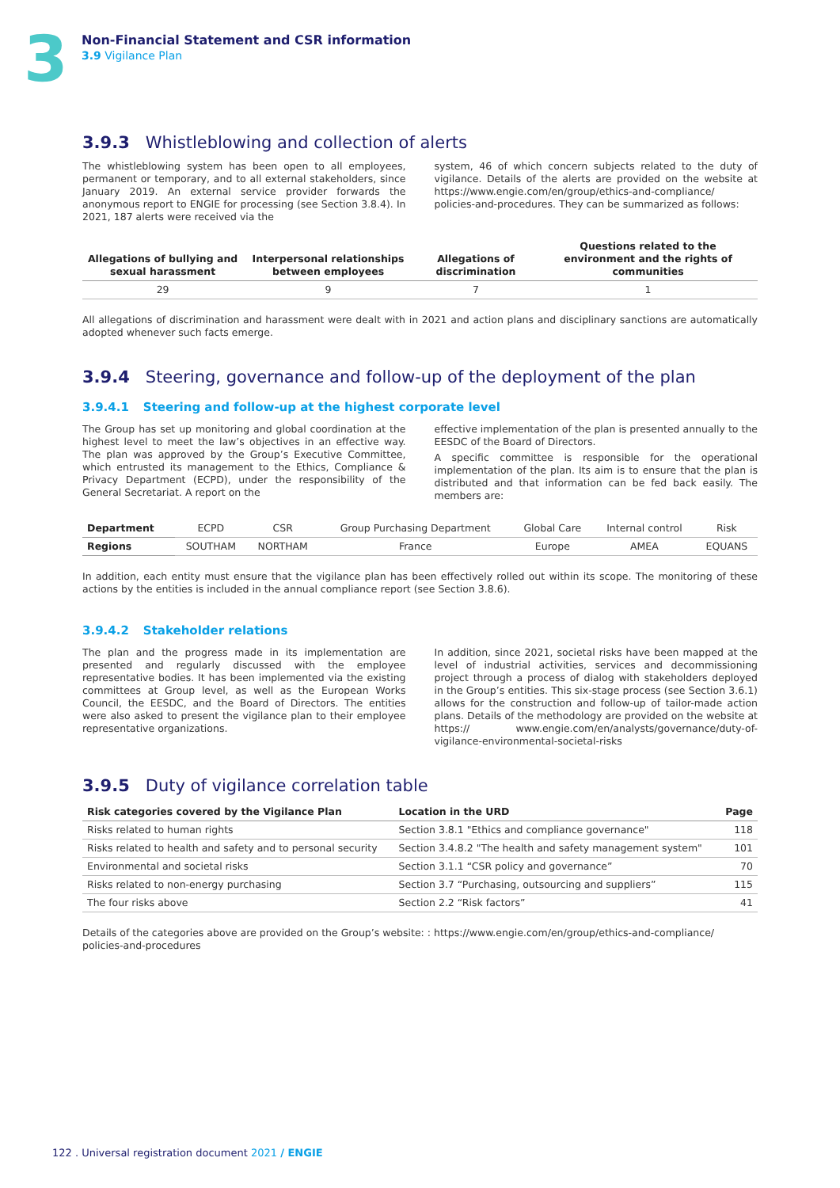3
Non-Financial Statement and CSR information
3.9 Vigilance Plan
3.9.3 Whistleblowing and collection of alerts
The whistleblowing system has been open to all employees, permanent or temporary, and to all external stakeholders, since January 2019. An external service provider forwards the anonymous report to ENGIE for processing (see Section 3.8.4). In 2021, 187 alerts were received via the
system, 46 of which concern subjects related to the duty of vigilance. Details of the alerts are provided on the website at https://www.engie.com/en/group/ethics-and-compliance/ policies-and-procedures. They can be summarized as follows:
| Allegations of bullying and sexual harassment | Interpersonal relationships between employees | Allegations of discrimination | Questions related to the environment and the rights of communities |
| --- | --- | --- | --- |
| 29 | 9 | 7 | 1 |
All allegations of discrimination and harassment were dealt with in 2021 and action plans and disciplinary sanctions are automatically adopted whenever such facts emerge.
3.9.4 Steering, governance and follow-up of the deployment of the plan
3.9.4.1 Steering and follow-up at the highest corporate level
The Group has set up monitoring and global coordination at the highest level to meet the law’s objectives in an effective way. The plan was approved by the Group’s Executive Committee, which entrusted its management to the Ethics, Compliance & Privacy Department (ECPD), under the responsibility of the General Secretariat. A report on the
effective implementation of the plan is presented annually to the EESDC of the Board of Directors.
A specific committee is responsible for the operational implementation of the plan. Its aim is to ensure that the plan is distributed and that information can be fed back easily. The members are:
| Department | ECPD | CSR | Group Purchasing Department | Global Care | Internal control | Risk |
| Regions | SOUTHAM | NORTHAM | France | Europe | AMEA | EQUANS |
In addition, each entity must ensure that the vigilance plan has been effectively rolled out within its scope. The monitoring of these actions by the entities is included in the annual compliance report (see Section 3.8.6).
3.9.4.2 Stakeholder relations
The plan and the progress made in its implementation are presented and regularly discussed with the employee representative bodies. It has been implemented via the existing committees at Group level, as well as the European Works Council, the EESDC, and the Board of Directors. The entities were also asked to present the vigilance plan to their employee representative organizations.
In addition, since 2021, societal risks have been mapped at the level of industrial activities, services and decommissioning project through a process of dialog with stakeholders deployed in the Group’s entities. This six-stage process (see Section 3.6.1) allows for the construction and follow-up of tailor-made action plans. Details of the methodology are provided on the website at https:// www.engie.com/en/analysts/governance/duty-of-vigilance-environmental-societal-risks
3.9.5 Duty of vigilance correlation table
| Risk categories covered by the Vigilance Plan | Location in the URD | Page |
| --- | --- | --- |
| Risks related to human rights | Section 3.8.1 "Ethics and compliance governance" | 118 |
| Risks related to health and safety and to personal security | Section 3.4.8.2 "The health and safety management system" | 101 |
| Environmental and societal risks | Section 3.1.1 “CSR policy and governance” | 70 |
| Risks related to non-energy purchasing | Section 3.7 “Purchasing, outsourcing and suppliers” | 115 |
| The four risks above | Section 2.2 “Risk factors” | 41 |
Details of the categories above are provided on the Group’s website: : https://www.engie.com/en/group/ethics-and-compliance/ policies-and-procedures
122 . Universal registration document 2021 / ENGIE